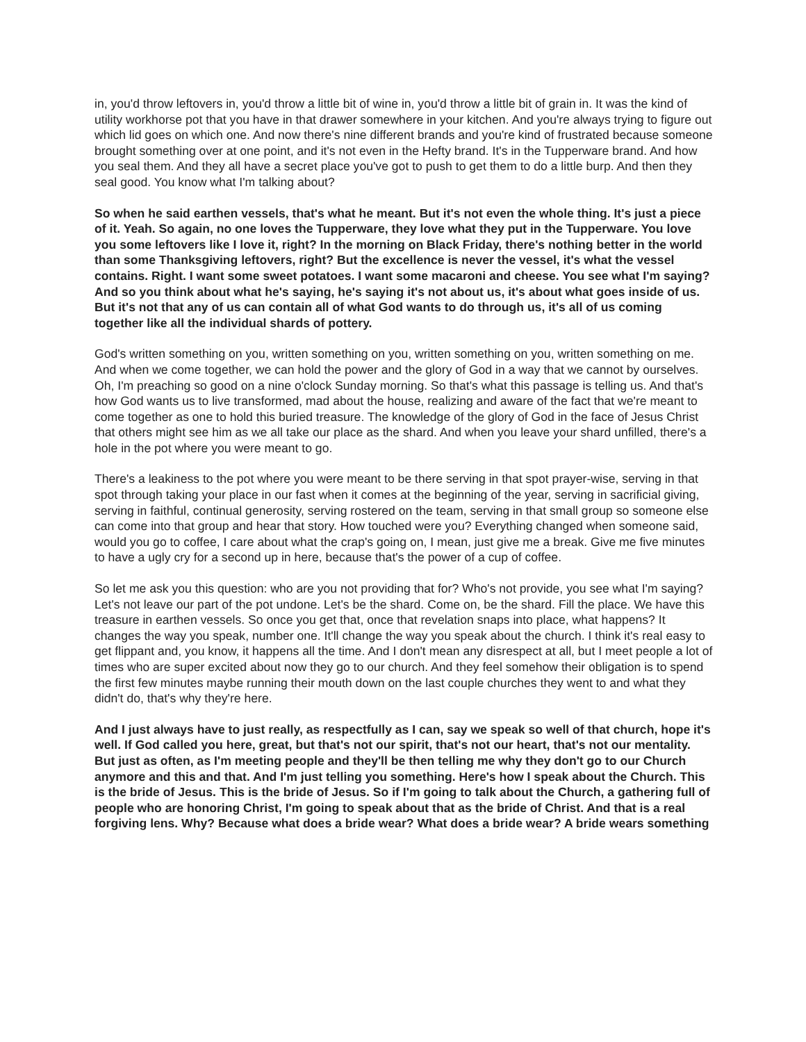in, you'd throw leftovers in, you'd throw a little bit of wine in, you'd throw a little bit of grain in. It was the kind of utility workhorse pot that you have in that drawer somewhere in your kitchen. And you're always trying to figure out which lid goes on which one. And now there's nine different brands and you're kind of frustrated because someone brought something over at one point, and it's not even in the Hefty brand. It's in the Tupperware brand. And how you seal them. And they all have a secret place you've got to push to get them to do a little burp. And then they seal good. You know what I'm talking about?
So when he said earthen vessels, that's what he meant. But it's not even the whole thing. It's just a piece of it. Yeah. So again, no one loves the Tupperware, they love what they put in the Tupperware. You love you some leftovers like I love it, right? In the morning on Black Friday, there's nothing better in the world than some Thanksgiving leftovers, right? But the excellence is never the vessel, it's what the vessel contains. Right. I want some sweet potatoes. I want some macaroni and cheese. You see what I'm saying? And so you think about what he's saying, he's saying it's not about us, it's about what goes inside of us. But it's not that any of us can contain all of what God wants to do through us, it's all of us coming together like all the individual shards of pottery.
God's written something on you, written something on you, written something on you, written something on me. And when we come together, we can hold the power and the glory of God in a way that we cannot by ourselves. Oh, I'm preaching so good on a nine o'clock Sunday morning. So that's what this passage is telling us. And that's how God wants us to live transformed, mad about the house, realizing and aware of the fact that we're meant to come together as one to hold this buried treasure. The knowledge of the glory of God in the face of Jesus Christ that others might see him as we all take our place as the shard. And when you leave your shard unfilled, there's a hole in the pot where you were meant to go.
There's a leakiness to the pot where you were meant to be there serving in that spot prayer-wise, serving in that spot through taking your place in our fast when it comes at the beginning of the year, serving in sacrificial giving, serving in faithful, continual generosity, serving rostered on the team, serving in that small group so someone else can come into that group and hear that story. How touched were you? Everything changed when someone said, would you go to coffee, I care about what the crap's going on, I mean, just give me a break. Give me five minutes to have a ugly cry for a second up in here, because that's the power of a cup of coffee.
So let me ask you this question: who are you not providing that for? Who's not provide, you see what I'm saying? Let's not leave our part of the pot undone. Let's be the shard. Come on, be the shard. Fill the place. We have this treasure in earthen vessels. So once you get that, once that revelation snaps into place, what happens? It changes the way you speak, number one. It'll change the way you speak about the church. I think it's real easy to get flippant and, you know, it happens all the time. And I don't mean any disrespect at all, but I meet people a lot of times who are super excited about now they go to our church. And they feel somehow their obligation is to spend the first few minutes maybe running their mouth down on the last couple churches they went to and what they didn't do, that's why they're here.
And I just always have to just really, as respectfully as I can, say we speak so well of that church, hope it's well. If God called you here, great, but that's not our spirit, that's not our heart, that's not our mentality. But just as often, as I'm meeting people and they'll be then telling me why they don't go to our Church anymore and this and that. And I'm just telling you something. Here's how I speak about the Church. This is the bride of Jesus. This is the bride of Jesus. So if I'm going to talk about the Church, a gathering full of people who are honoring Christ, I'm going to speak about that as the bride of Christ. And that is a real forgiving lens. Why? Because what does a bride wear? What does a bride wear? A bride wears something